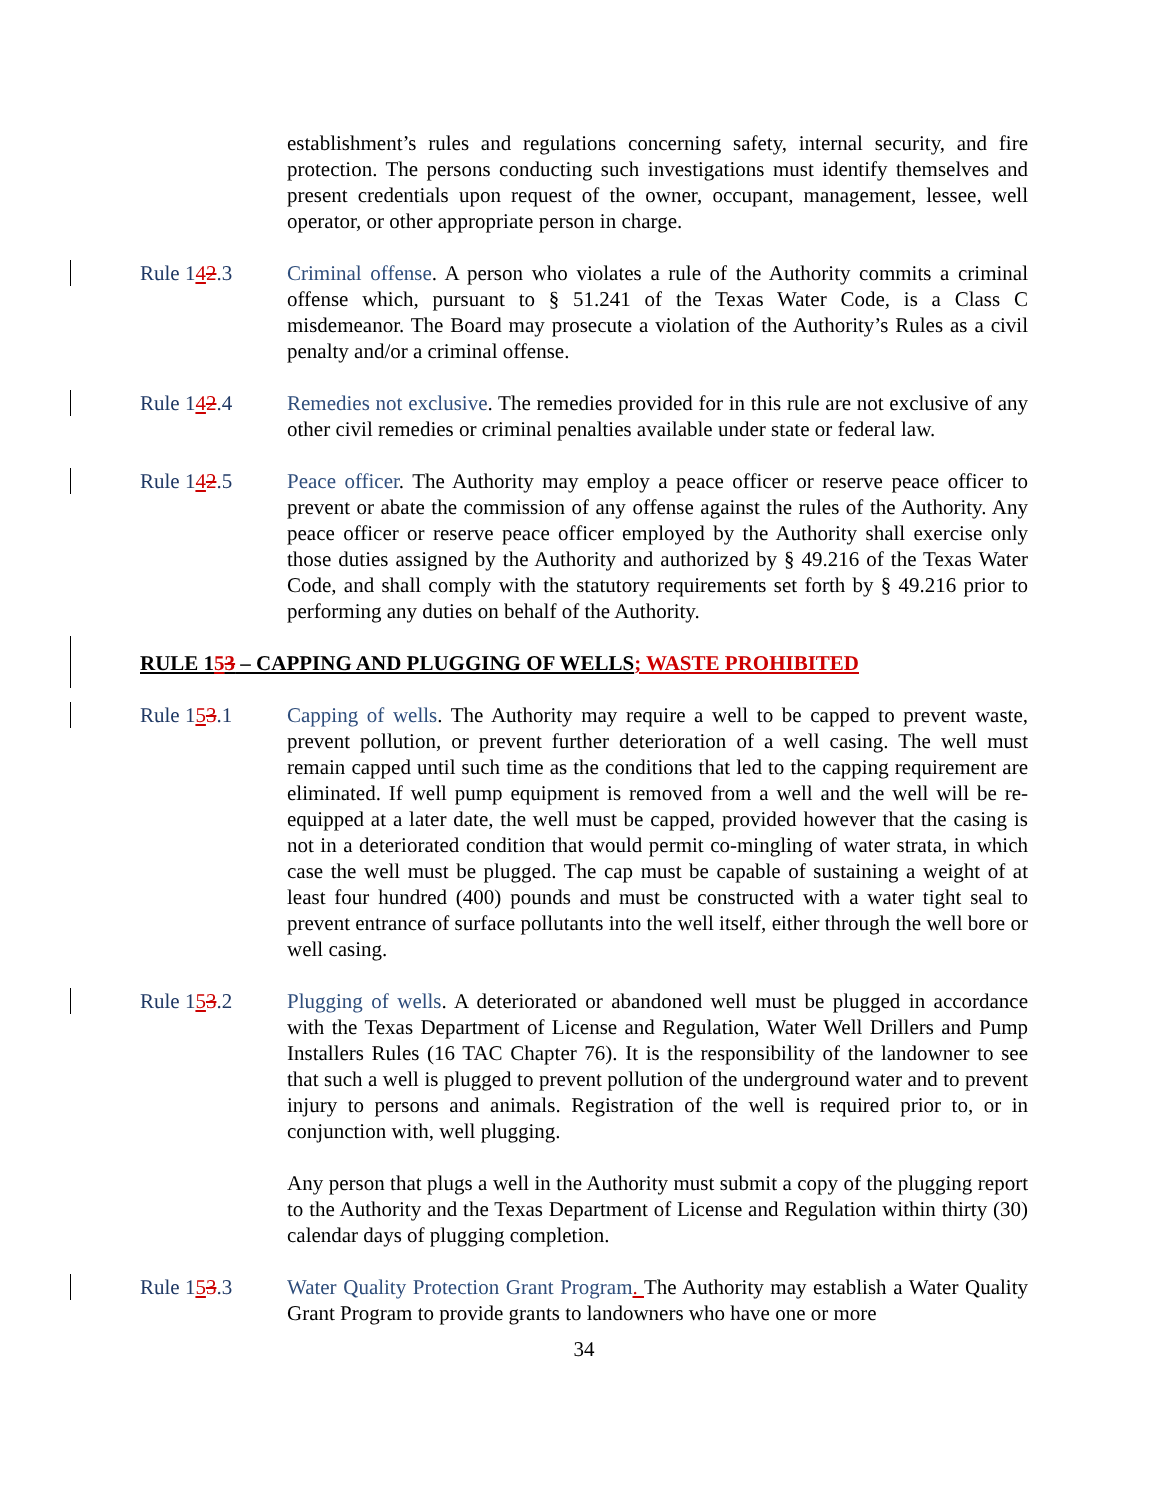establishment’s rules and regulations concerning safety, internal security, and fire protection. The persons conducting such investigations must identify themselves and present credentials upon request of the owner, occupant, management, lessee, well operator, or other appropriate person in charge.
Rule 142.3 Criminal offense. A person who violates a rule of the Authority commits a criminal offense which, pursuant to § 51.241 of the Texas Water Code, is a Class C misdemeanor. The Board may prosecute a violation of the Authority’s Rules as a civil penalty and/or a criminal offense.
Rule 142.4 Remedies not exclusive. The remedies provided for in this rule are not exclusive of any other civil remedies or criminal penalties available under state or federal law.
Rule 142.5 Peace officer. The Authority may employ a peace officer or reserve peace officer to prevent or abate the commission of any offense against the rules of the Authority. Any peace officer or reserve peace officer employed by the Authority shall exercise only those duties assigned by the Authority and authorized by § 49.216 of the Texas Water Code, and shall comply with the statutory requirements set forth by § 49.216 prior to performing any duties on behalf of the Authority.
RULE 153 – CAPPING AND PLUGGING OF WELLS; WASTE PROHIBITED
Rule 153.1 Capping of wells. The Authority may require a well to be capped to prevent waste, prevent pollution, or prevent further deterioration of a well casing. The well must remain capped until such time as the conditions that led to the capping requirement are eliminated. If well pump equipment is removed from a well and the well will be re-equipped at a later date, the well must be capped, provided however that the casing is not in a deteriorated condition that would permit co-mingling of water strata, in which case the well must be plugged. The cap must be capable of sustaining a weight of at least four hundred (400) pounds and must be constructed with a water tight seal to prevent entrance of surface pollutants into the well itself, either through the well bore or well casing.
Rule 153.2 Plugging of wells. A deteriorated or abandoned well must be plugged in accordance with the Texas Department of License and Regulation, Water Well Drillers and Pump Installers Rules (16 TAC Chapter 76). It is the responsibility of the landowner to see that such a well is plugged to prevent pollution of the underground water and to prevent injury to persons and animals. Registration of the well is required prior to, or in conjunction with, well plugging.
Any person that plugs a well in the Authority must submit a copy of the plugging report to the Authority and the Texas Department of License and Regulation within thirty (30) calendar days of plugging completion.
Rule 153.3 Water Quality Protection Grant Program. The Authority may establish a Water Quality Grant Program to provide grants to landowners who have one or more
34